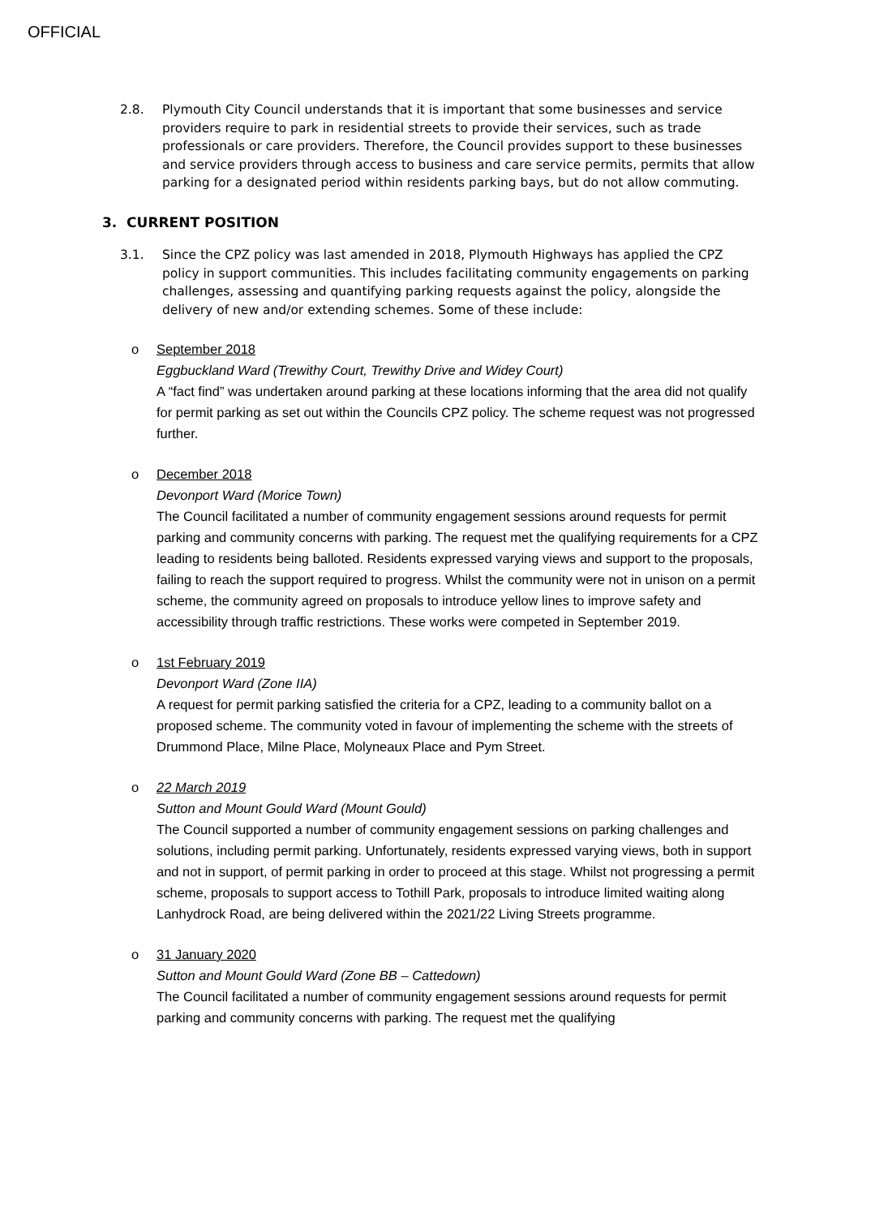OFFICIAL
2.8. Plymouth City Council understands that it is important that some businesses and service providers require to park in residential streets to provide their services, such as trade professionals or care providers. Therefore, the Council provides support to these businesses and service providers through access to business and care service permits, permits that allow parking for a designated period within residents parking bays, but do not allow commuting.
3. CURRENT POSITION
3.1. Since the CPZ policy was last amended in 2018, Plymouth Highways has applied the CPZ policy in support communities. This includes facilitating community engagements on parking challenges, assessing and quantifying parking requests against the policy, alongside the delivery of new and/or extending schemes. Some of these include:
o September 2018
Eggbuckland Ward (Trewithy Court, Trewithy Drive and Widey Court)
A “fact find” was undertaken around parking at these locations informing that the area did not qualify for permit parking as set out within the Councils CPZ policy. The scheme request was not progressed further.
o December 2018
Devonport Ward (Morice Town)
The Council facilitated a number of community engagement sessions around requests for permit parking and community concerns with parking. The request met the qualifying requirements for a CPZ leading to residents being balloted. Residents expressed varying views and support to the proposals, failing to reach the support required to progress. Whilst the community were not in unison on a permit scheme, the community agreed on proposals to introduce yellow lines to improve safety and accessibility through traffic restrictions. These works were competed in September 2019.
o 1st February 2019
Devonport Ward (Zone IIA)
A request for permit parking satisfied the criteria for a CPZ, leading to a community ballot on a proposed scheme. The community voted in favour of implementing the scheme with the streets of Drummond Place, Milne Place, Molyneaux Place and Pym Street.
o 22 March 2019
Sutton and Mount Gould Ward (Mount Gould)
The Council supported a number of community engagement sessions on parking challenges and solutions, including permit parking. Unfortunately, residents expressed varying views, both in support and not in support, of permit parking in order to proceed at this stage. Whilst not progressing a permit scheme, proposals to support access to Tothill Park, proposals to introduce limited waiting along Lanhydrock Road, are being delivered within the 2021/22 Living Streets programme.
o 31 January 2020
Sutton and Mount Gould Ward (Zone BB – Cattedown)
The Council facilitated a number of community engagement sessions around requests for permit parking and community concerns with parking. The request met the qualifying